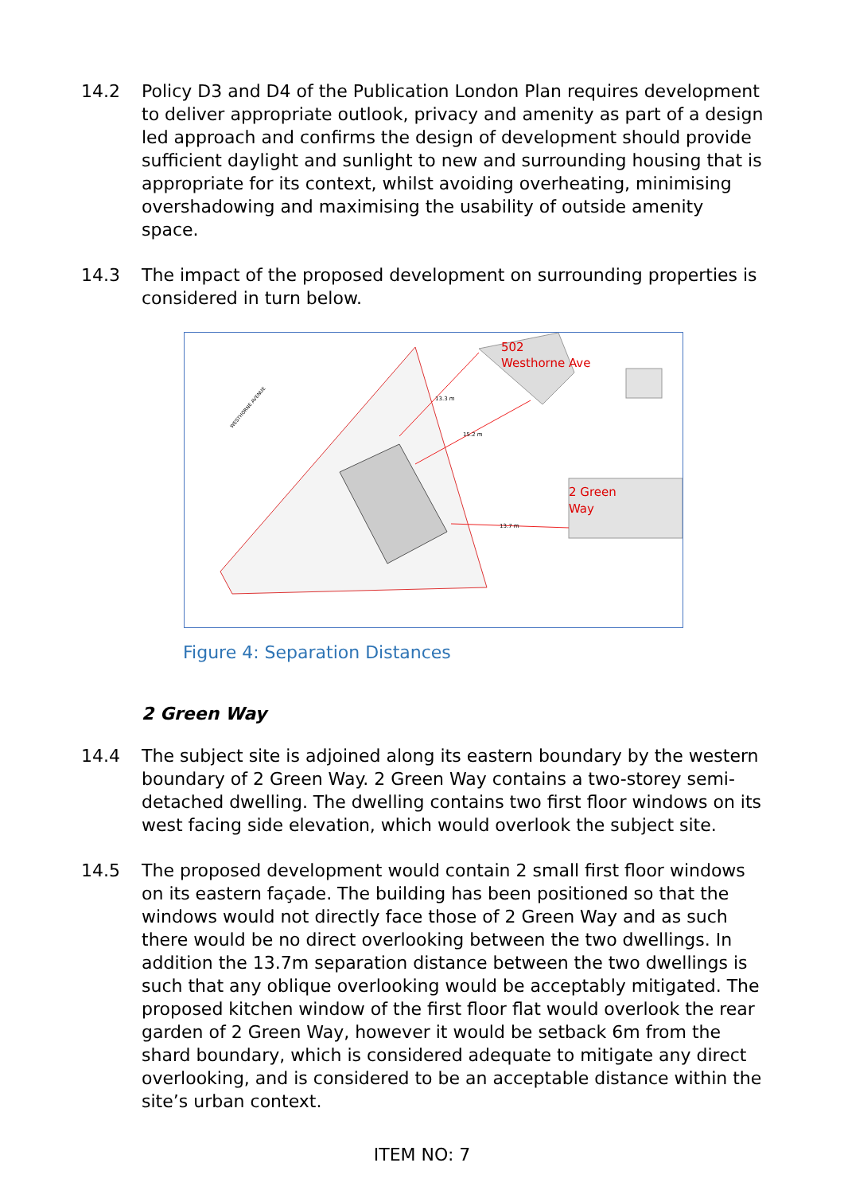14.2 Policy D3 and D4 of the Publication London Plan requires development to deliver appropriate outlook, privacy and amenity as part of a design led approach and confirms the design of development should provide sufficient daylight and sunlight to new and surrounding housing that is appropriate for its context, whilst avoiding overheating, minimising overshadowing and maximising the usability of outside amenity space.
14.3 The impact of the proposed development on surrounding properties is considered in turn below.
502
Westhorne Ave
2 Green
Way
15.2 m
13.7 m
13.3 m
WESTHORNE AVENUE
Figure 4: Separation Distances
2 Green Way
14.4 The subject site is adjoined along its eastern boundary by the western boundary of 2 Green Way. 2 Green Way contains a two-storey semi-detached dwelling. The dwelling contains two first floor windows on its west facing side elevation, which would overlook the subject site.
14.5 The proposed development would contain 2 small first floor windows on its eastern façade. The building has been positioned so that the windows would not directly face those of 2 Green Way and as such there would be no direct overlooking between the two dwellings. In addition the 13.7m separation distance between the two dwellings is such that any oblique overlooking would be acceptably mitigated. The proposed kitchen window of the first floor flat would overlook the rear garden of 2 Green Way, however it would be setback 6m from the shard boundary, which is considered adequate to mitigate any direct overlooking, and is considered to be an acceptable distance within the site’s urban context.
ITEM NO: 7